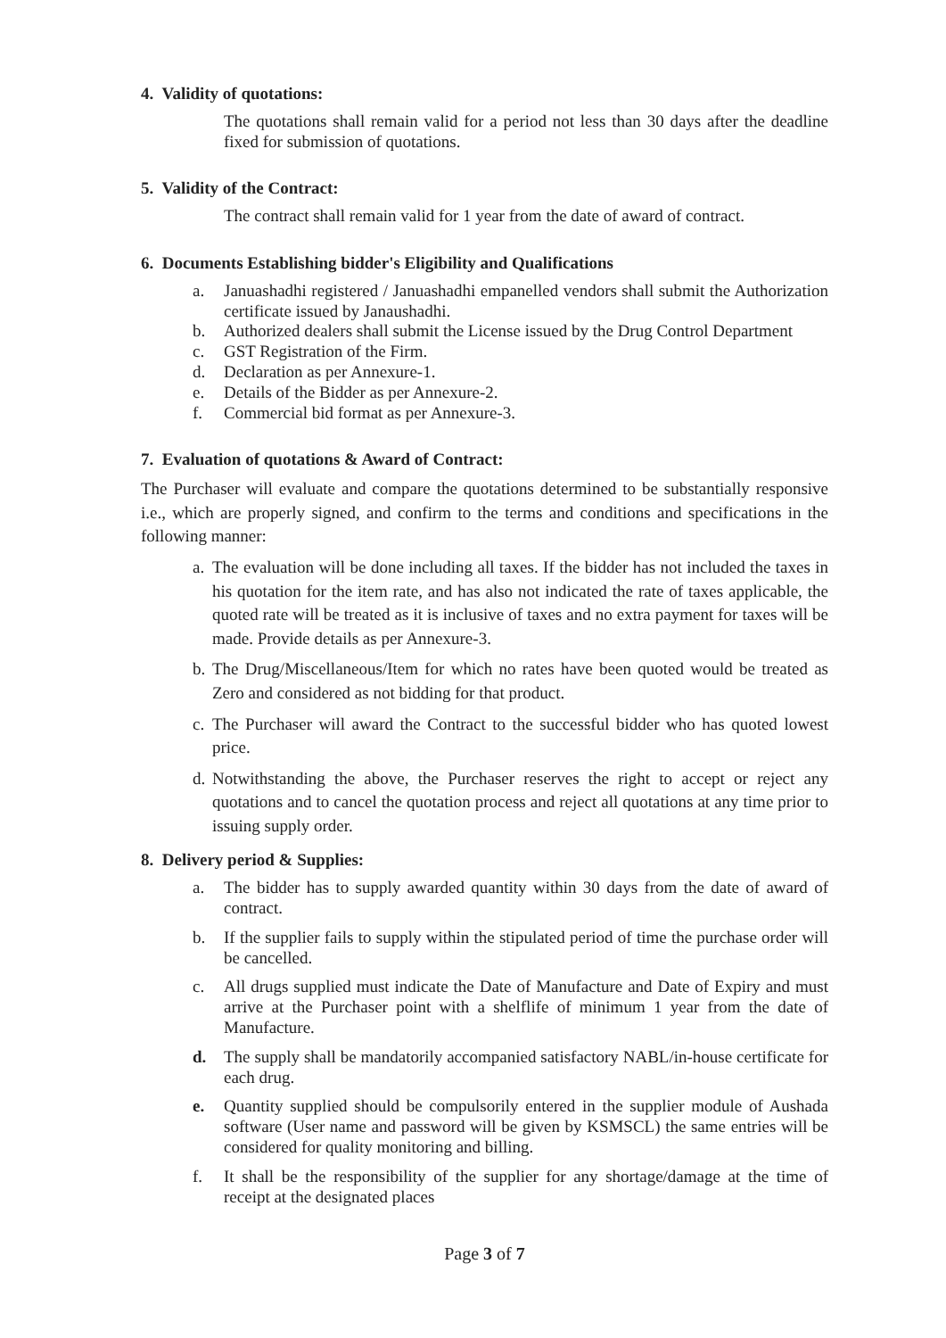4. Validity of quotations:
The quotations shall remain valid for a period not less than 30 days after the deadline fixed for submission of quotations.
5. Validity of the Contract:
The contract shall remain valid for 1 year from the date of award of contract.
6. Documents Establishing bidder's Eligibility and Qualifications
a. Januashadhi registered / Januashadhi empanelled vendors shall submit the Authorization certificate issued by Janaushadhi.
b. Authorized dealers shall submit the License issued by the Drug Control Department
c. GST Registration of the Firm.
d. Declaration as per Annexure-1.
e. Details of the Bidder as per Annexure-2.
f. Commercial bid format as per Annexure-3.
7. Evaluation of quotations & Award of Contract:
The Purchaser will evaluate and compare the quotations determined to be substantially responsive i.e., which are properly signed, and confirm to the terms and conditions and specifications in the following manner:
a. The evaluation will be done including all taxes. If the bidder has not included the taxes in his quotation for the item rate, and has also not indicated the rate of taxes applicable, the quoted rate will be treated as it is inclusive of taxes and no extra payment for taxes will be made. Provide details as per Annexure-3.
b. The Drug/Miscellaneous/Item for which no rates have been quoted would be treated as Zero and considered as not bidding for that product.
c. The Purchaser will award the Contract to the successful bidder who has quoted lowest price.
d. Notwithstanding the above, the Purchaser reserves the right to accept or reject any quotations and to cancel the quotation process and reject all quotations at any time prior to issuing supply order.
8. Delivery period & Supplies:
a. The bidder has to supply awarded quantity within 30 days from the date of award of contract.
b. If the supplier fails to supply within the stipulated period of time the purchase order will be cancelled.
c. All drugs supplied must indicate the Date of Manufacture and Date of Expiry and must arrive at the Purchaser point with a shelflife of minimum 1 year from the date of Manufacture.
d. The supply shall be mandatorily accompanied satisfactory NABL/in-house certificate for each drug.
e. Quantity supplied should be compulsorily entered in the supplier module of Aushada software (User name and password will be given by KSMSCL) the same entries will be considered for quality monitoring and billing.
f. It shall be the responsibility of the supplier for any shortage/damage at the time of receipt at the designated places
Page 3 of 7